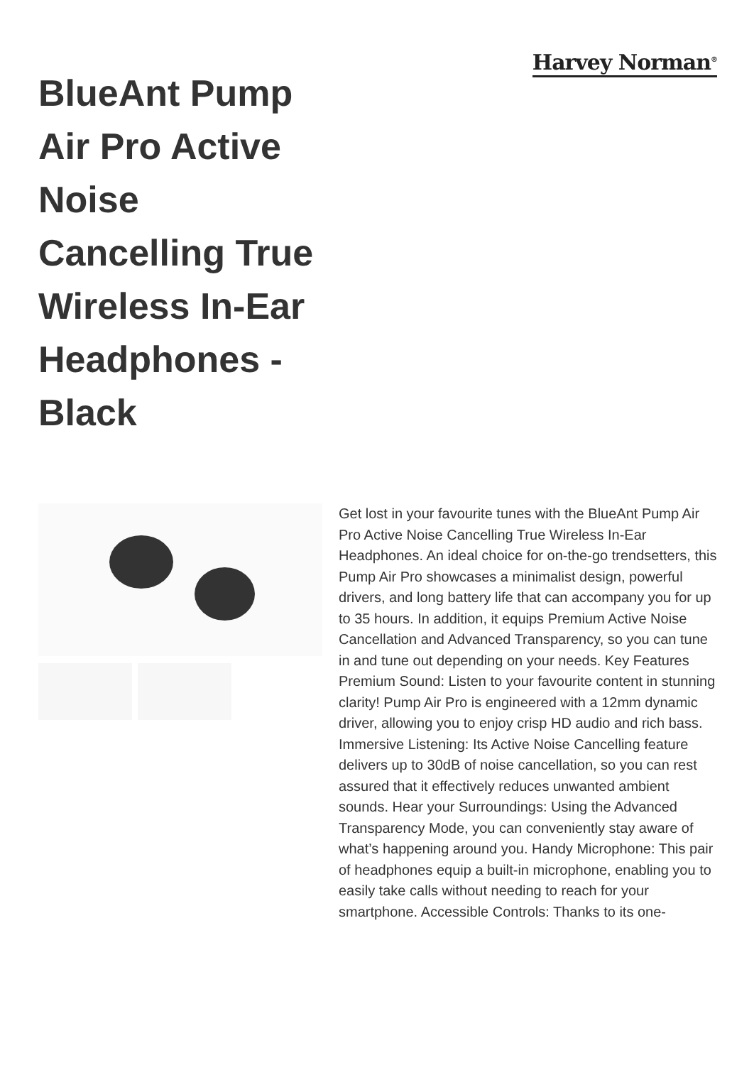BlueAnt Pump Air Pro Active Noise Cancelling True Wireless In-Ear Headphones - Black
Harvey Norman<sup>®</sup>
Get lost in your favourite tunes with the BlueAnt Pump Air Pro Active Noise Cancelling True Wireless In-Ear Headphones. An ideal choice for on-the-go trendsetters, this Pump Air Pro showcases a minimalist design, powerful drivers, and long battery life that can accompany you for up to 35 hours. In addition, it equips Premium Active Noise Cancellation and Advanced Transparency, so you can tune in and tune out depending on your needs. Key Features Premium Sound: Listen to your favourite content in stunning clarity! Pump Air Pro is engineered with a 12mm dynamic driver, allowing you to enjoy crisp HD audio and rich bass. Immersive Listening: Its Active Noise Cancelling feature delivers up to 30dB of noise cancellation, so you can rest assured that it effectively reduces unwanted ambient sounds. Hear your Surroundings: Using the Advanced Transparency Mode, you can conveniently stay aware of what’s happening around you. Handy Microphone: This pair of headphones equip a built-in microphone, enabling you to easily take calls without needing to reach for your smartphone. Accessible Controls: Thanks to its one-